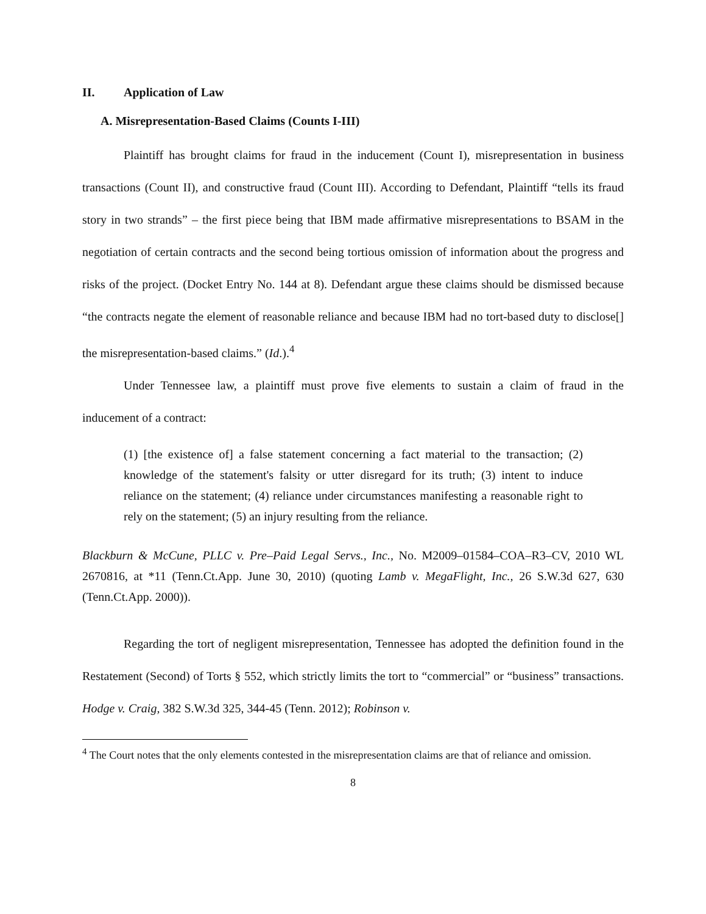II. Application of Law
A. Misrepresentation-Based Claims (Counts I-III)
Plaintiff has brought claims for fraud in the inducement (Count I), misrepresentation in business transactions (Count II), and constructive fraud (Count III). According to Defendant, Plaintiff “tells its fraud story in two strands” – the first piece being that IBM made affirmative misrepresentations to BSAM in the negotiation of certain contracts and the second being tortious omission of information about the progress and risks of the project. (Docket Entry No. 144 at 8). Defendant argue these claims should be dismissed because “the contracts negate the element of reasonable reliance and because IBM had no tort-based duty to disclose[] the misrepresentation-based claims.” (Id.).<sup>4</sup>
Under Tennessee law, a plaintiff must prove five elements to sustain a claim of fraud in the inducement of a contract:
(1) [the existence of] a false statement concerning a fact material to the transaction; (2) knowledge of the statement's falsity or utter disregard for its truth; (3) intent to induce reliance on the statement; (4) reliance under circumstances manifesting a reasonable right to rely on the statement; (5) an injury resulting from the reliance.
Blackburn & McCune, PLLC v. Pre–Paid Legal Servs., Inc., No. M2009–01584–COA–R3–CV, 2010 WL 2670816, at *11 (Tenn.Ct.App. June 30, 2010) (quoting Lamb v. MegaFlight, Inc., 26 S.W.3d 627, 630 (Tenn.Ct.App. 2000)).
Regarding the tort of negligent misrepresentation, Tennessee has adopted the definition found in the Restatement (Second) of Torts § 552, which strictly limits the tort to “commercial” or “business” transactions. Hodge v. Craig, 382 S.W.3d 325, 344-45 (Tenn. 2012); Robinson v.
<sup>4</sup> The Court notes that the only elements contested in the misrepresentation claims are that of reliance and omission.
8